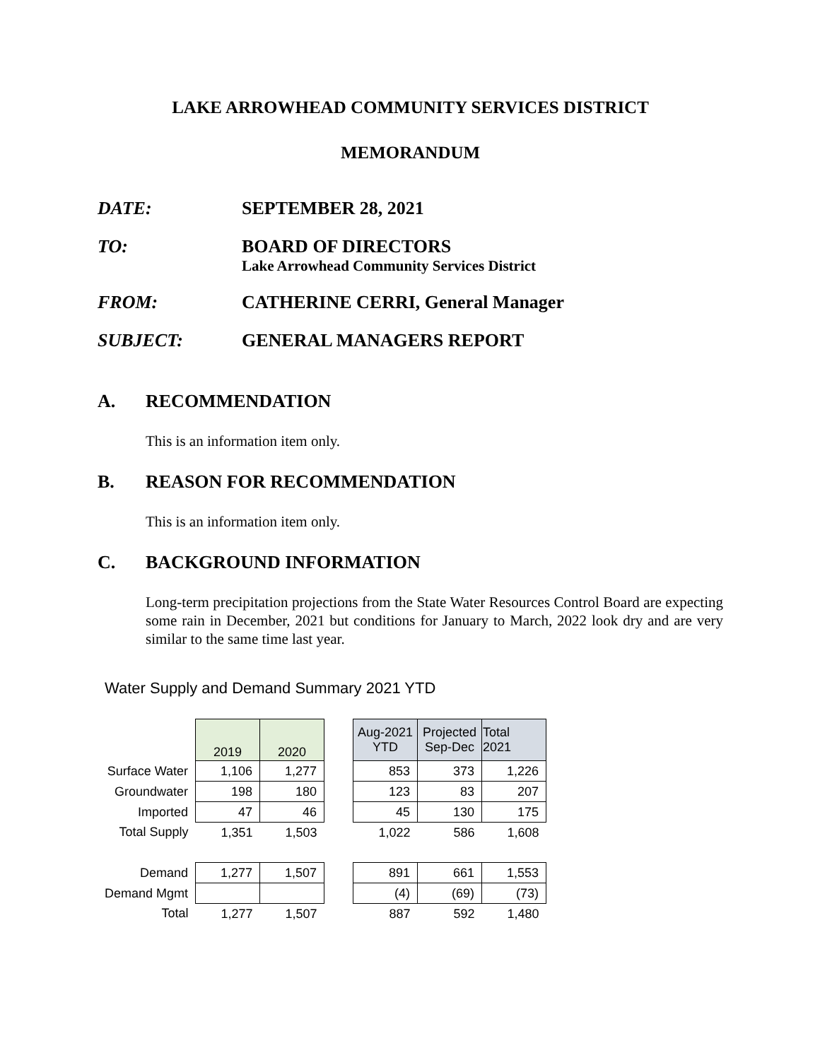LAKE ARROWHEAD COMMUNITY SERVICES DISTRICT
MEMORANDUM
DATE: SEPTEMBER 28, 2021
TO: BOARD OF DIRECTORS
Lake Arrowhead Community Services District
FROM: CATHERINE CERRI, General Manager
SUBJECT: GENERAL MANAGERS REPORT
A. RECOMMENDATION
This is an information item only.
B. REASON FOR RECOMMENDATION
This is an information item only.
C. BACKGROUND INFORMATION
Long-term precipitation projections from the State Water Resources Control Board are expecting some rain in December, 2021 but conditions for January to March, 2022 look dry and are very similar to the same time last year.
Water Supply and Demand Summary 2021 YTD
| | 2019 | 2020 | | Aug-2021 YTD | Projected Sep-Dec | Total 2021 |
| Surface Water | 1,106 | 1,277 | | 853 | 373 | 1,226 |
| Groundwater | 198 | 180 | | 123 | 83 | 207 |
| Imported | 47 | 46 | | 45 | 130 | 175 |
| Total Supply | 1,351 | 1,503 | | 1,022 | 586 | 1,608 |
| Demand | 1,277 | 1,507 | | 891 | 661 | 1,553 |
| Demand Mgmt | | | | (4) | (69) | (73) |
| Total | 1,277 | 1,507 | | 887 | 592 | 1,480 |